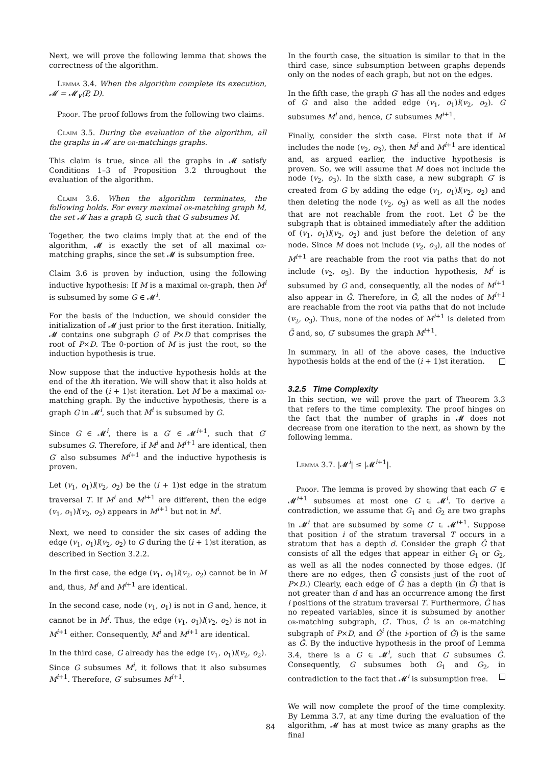Next, we will prove the following lemma that shows the correctness of the algorithm.
Lemma 3.4. When the algorithm complete its execution, 𝓜 = 𝓜<sub>∨</sub>(P, D).
Proof. The proof follows from the following two claims.
Claim 3.5. During the evaluation of the algorithm, all the graphs in 𝓜 are or-matchings graphs.
This claim is true, since all the graphs in 𝓜 satisfy Conditions 1–3 of Proposition 3.2 throughout the evaluation of the algorithm.
Claim 3.6. When the algorithm terminates, the following holds. For every maximal or-matching graph M, the set 𝓜 has a graph G, such that G subsumes M.
Together, the two claims imply that at the end of the algorithm, 𝓜 is exactly the set of all maximal or-matching graphs, since the set 𝓜 is subsumption free.
Claim 3.6 is proven by induction, using the following inductive hypothesis: If M is a maximal or-graph, then M<sup>i</sup> is subsumed by some G ∈ 𝓜<sup>i</sup>.
For the basis of the induction, we should consider the initialization of 𝓜 just prior to the first iteration. Initially, 𝓜 contains one subgraph G of P×D that comprises the root of P×D. The 0-portion of M is just the root, so the induction hypothesis is true.
Now suppose that the inductive hypothesis holds at the end of the ith iteration. We will show that it also holds at the end of the (i + 1)st iteration. Let M be a maximal or-matching graph. By the inductive hypothesis, there is a graph G in 𝓜<sup>i</sup>, such that M<sup>i</sup> is subsumed by G.
Since G ∈ 𝓜<sup>i</sup>, there is a G′ ∈ 𝓜<sup>i+1</sup>, such that G′ subsumes G. Therefore, if M<sup>i</sup> and M<sup>i+1</sup> are identical, then G′ also subsumes M<sup>i+1</sup> and the inductive hypothesis is proven.
Let (v<sub>1</sub>, o<sub>1</sub>)l(v<sub>2</sub>, o<sub>2</sub>) be the (i + 1)st edge in the stratum traversal T. If M<sup>i</sup> and M<sup>i+1</sup> are different, then the edge (v<sub>1</sub>, o<sub>1</sub>)l(v<sub>2</sub>, o<sub>2</sub>) appears in M<sup>i+1</sup> but not in M<sup>i</sup>.
Next, we need to consider the six cases of adding the edge (v<sub>1</sub>, o<sub>1</sub>)l(v<sub>2</sub>, o<sub>2</sub>) to G during the (i + 1)st iteration, as described in Section 3.2.2.
In the first case, the edge (v<sub>1</sub>, o<sub>1</sub>)l(v<sub>2</sub>, o<sub>2</sub>) cannot be in M and, thus, M<sup>i</sup> and M<sup>i+1</sup> are identical.
In the second case, node (v<sub>1</sub>, o<sub>1</sub>) is not in G and, hence, it cannot be in M<sup>i</sup>. Thus, the edge (v<sub>1</sub>, o<sub>1</sub>)l(v<sub>2</sub>, o<sub>2</sub>) is not in M<sup>i+1</sup> either. Consequently, M<sup>i</sup> and M<sup>i+1</sup> are identical.
In the third case, G already has the edge (v<sub>1</sub>, o<sub>1</sub>)l(v<sub>2</sub>, o<sub>2</sub>). Since G subsumes M<sup>i</sup>, it follows that it also subsumes M<sup>i+1</sup>. Therefore, G′ subsumes M<sup>i+1</sup>.
In the fourth case, the situation is similar to that in the third case, since subsumption between graphs depends only on the nodes of each graph, but not on the edges.
In the fifth case, the graph G′ has all the nodes and edges of G and also the added edge (v<sub>1</sub>, o<sub>1</sub>)l(v<sub>2</sub>, o<sub>2</sub>). G subsumes M<sup>i</sup> and, hence, G′ subsumes M<sup>i+1</sup>.
Finally, consider the sixth case. First note that if M includes the node (v<sub>2</sub>, o<sub>3</sub>), then M<sup>i</sup> and M<sup>i+1</sup> are identical and, as argued earlier, the inductive hypothesis is proven. So, we will assume that M does not include the node (v<sub>2</sub>, o<sub>3</sub>). In the sixth case, a new subgraph G′ is created from G by adding the edge (v<sub>1</sub>, o<sub>1</sub>)l(v<sub>2</sub>, o<sub>2</sub>) and then deleting the node (v<sub>2</sub>, o<sub>3</sub>) as well as all the nodes that are not reachable from the root. Let Ḡ be the subgraph that is obtained immediately after the addition of (v<sub>1</sub>, o<sub>1</sub>)l(v<sub>2</sub>, o<sub>2</sub>) and just before the deletion of any node. Since M does not include (v<sub>2</sub>, o<sub>3</sub>), all the nodes of M<sup>i+1</sup> are reachable from the root via paths that do not include (v<sub>2</sub>, o<sub>3</sub>). By the induction hypothesis, M<sup>i</sup> is subsumed by G and, consequently, all the nodes of M<sup>i+1</sup> also appear in Ḡ. Therefore, in Ḡ, all the nodes of M<sup>i+1</sup> are reachable from the root via paths that do not include (v<sub>2</sub>, o<sub>3</sub>). Thus, none of the nodes of M<sup>i+1</sup> is deleted from Ḡ and, so, G′ subsumes the graph M<sup>i+1</sup>.
In summary, in all of the above cases, the inductive hypothesis holds at the end of the (i + 1)st iteration.
3.2.5 Time Complexity
In this section, we will prove the part of Theorem 3.3 that refers to the time complexity. The proof hinges on the fact that the number of graphs in 𝓜 does not decrease from one iteration to the next, as shown by the following lemma.
Lemma 3.7. |𝓜<sup>i</sup>| ≤ |𝓜<sup>i+1</sup>|.
Proof. The lemma is proved by showing that each G′ ∈ 𝓜<sup>i+1</sup> subsumes at most one G ∈ 𝓜<sup>i</sup>. To derive a contradiction, we assume that G<sub>1</sub> and G<sub>2</sub> are two graphs in 𝓜<sup>i</sup> that are subsumed by some G′ ∈ 𝓜<sup>i+1</sup>. Suppose that position i of the stratum traversal T occurs in a stratum that has a depth d. Consider the graph Ĝ that consists of all the edges that appear in either G<sub>1</sub> or G<sub>2</sub>, as well as all the nodes connected by those edges. (If there are no edges, then Ĝ consists just of the root of P×D.) Clearly, each edge of Ĝ has a depth (in Ĝ) that is not greater than d and has an occurrence among the first i positions of the stratum traversal T. Furthermore, Ĝ has no repeated variables, since it is subsumed by another or-matching subgraph, G′. Thus, Ĝ is an or-matching subgraph of P×D, and Ĝ<sup>i</sup> (the i-portion of Ĝ) is the same as Ĝ. By the inductive hypothesis in the proof of Lemma 3.4, there is a G ∈ 𝓜<sup>i</sup>, such that G subsumes Ĝ. Consequently, G subsumes both G<sub>1</sub> and G<sub>2</sub>, in contradiction to the fact that 𝓜<sup>i</sup> is subsumption free.
We will now complete the proof of the time complexity. By Lemma 3.7, at any time during the evaluation of the algorithm, 𝓜 has at most twice as many graphs as the final
84